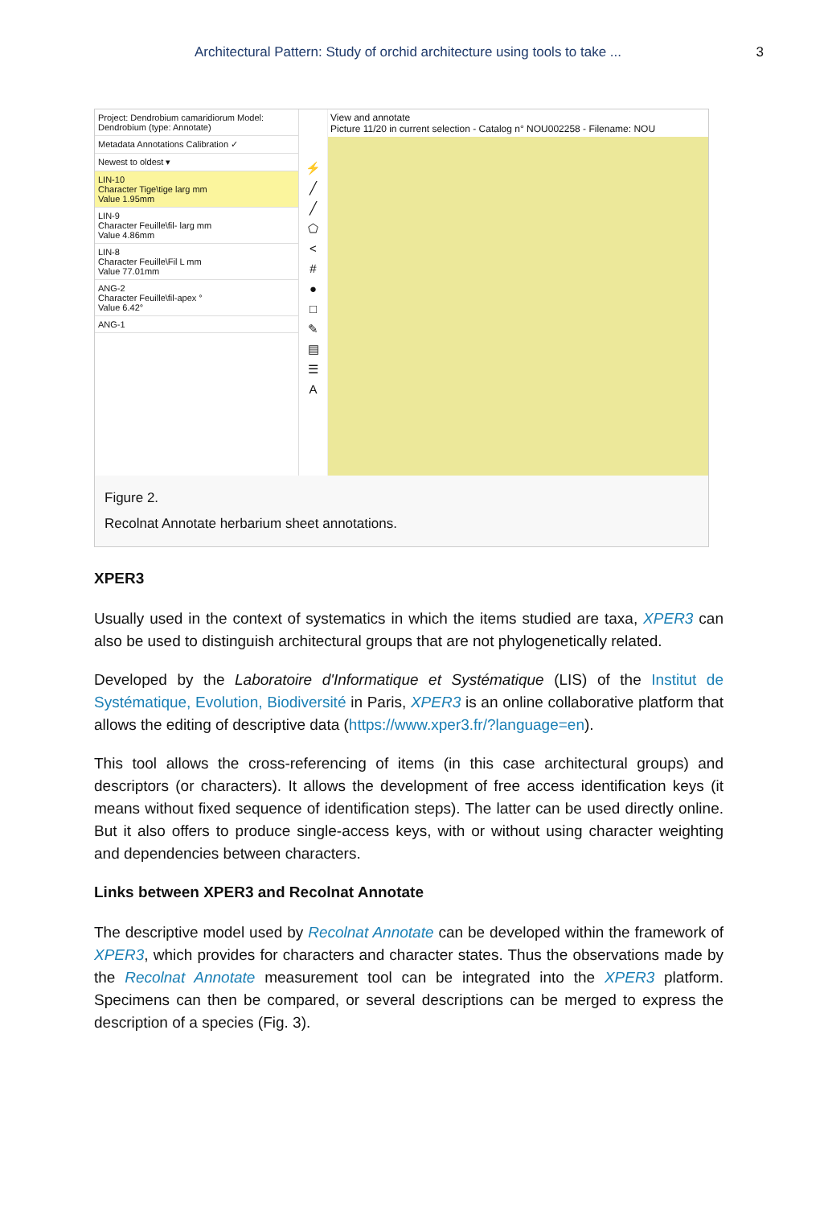Architectural Pattern: Study of orchid architecture using tools to take ... 3
Project: Dendrobium camaridiorum Model: Dendrobium (type: Annotate)
Metadata Annotations Calibration ✓
Newest to oldest ▾
LIN-10
Character Tige\tige larg mm
Value 1.95mm
LIN-9
Character Feuille\fil- larg mm
Value 4.86mm
LIN-8
Character Feuille\Fil L mm
Value 77.01mm
ANG-2
Character Feuille\fil-apex °
Value 6.42°
ANG-1
⚡
╱
╱
⬠
<
#
●
□
✎
▤
☰
A
View and annotate
Picture 11/20 in current selection - Catalog n° NOU002258 - Filename: NOU
Figure 2.
Recolnat Annotate herbarium sheet annotations.
XPER3
Usually used in the context of systematics in which the items studied are taxa, XPER3 can also be used to distinguish architectural groups that are not phylogenetically related.
Developed by the Laboratoire d'Informatique et Systématique (LIS) of the Institut de Systématique, Evolution, Biodiversité in Paris, XPER3 is an online collaborative platform that allows the editing of descriptive data (https://www.xper3.fr/?language=en).
This tool allows the cross-referencing of items (in this case architectural groups) and descriptors (or characters). It allows the development of free access identification keys (it means without fixed sequence of identification steps). The latter can be used directly online. But it also offers to produce single-access keys, with or without using character weighting and dependencies between characters.
Links between XPER3 and Recolnat Annotate
The descriptive model used by Recolnat Annotate can be developed within the framework of XPER3, which provides for characters and character states. Thus the observations made by the Recolnat Annotate measurement tool can be integrated into the XPER3 platform. Specimens can then be compared, or several descriptions can be merged to express the description of a species (Fig. 3).